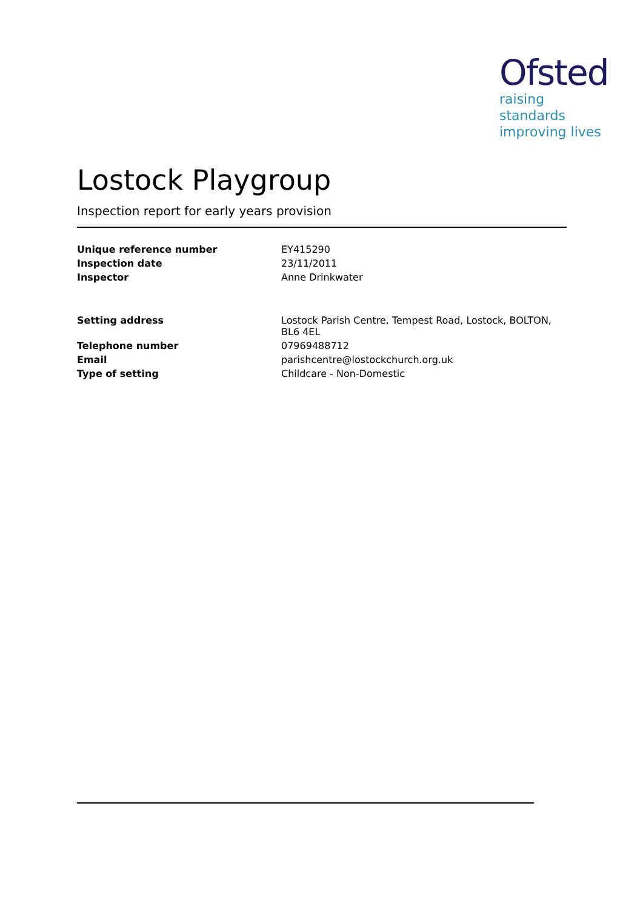Ofsted
raising standards
improving lives
Lostock Playgroup
Inspection report for early years provision
| Unique reference number | EY415290 |
| Inspection date | 23/11/2011 |
| Inspector | Anne Drinkwater |
| Setting address | Lostock Parish Centre, Tempest Road, Lostock, BOLTON, BL6 4EL |
| Telephone number | 07969488712 |
| Email | parishcentre@lostockchurch.org.uk |
| Type of setting | Childcare - Non-Domestic |